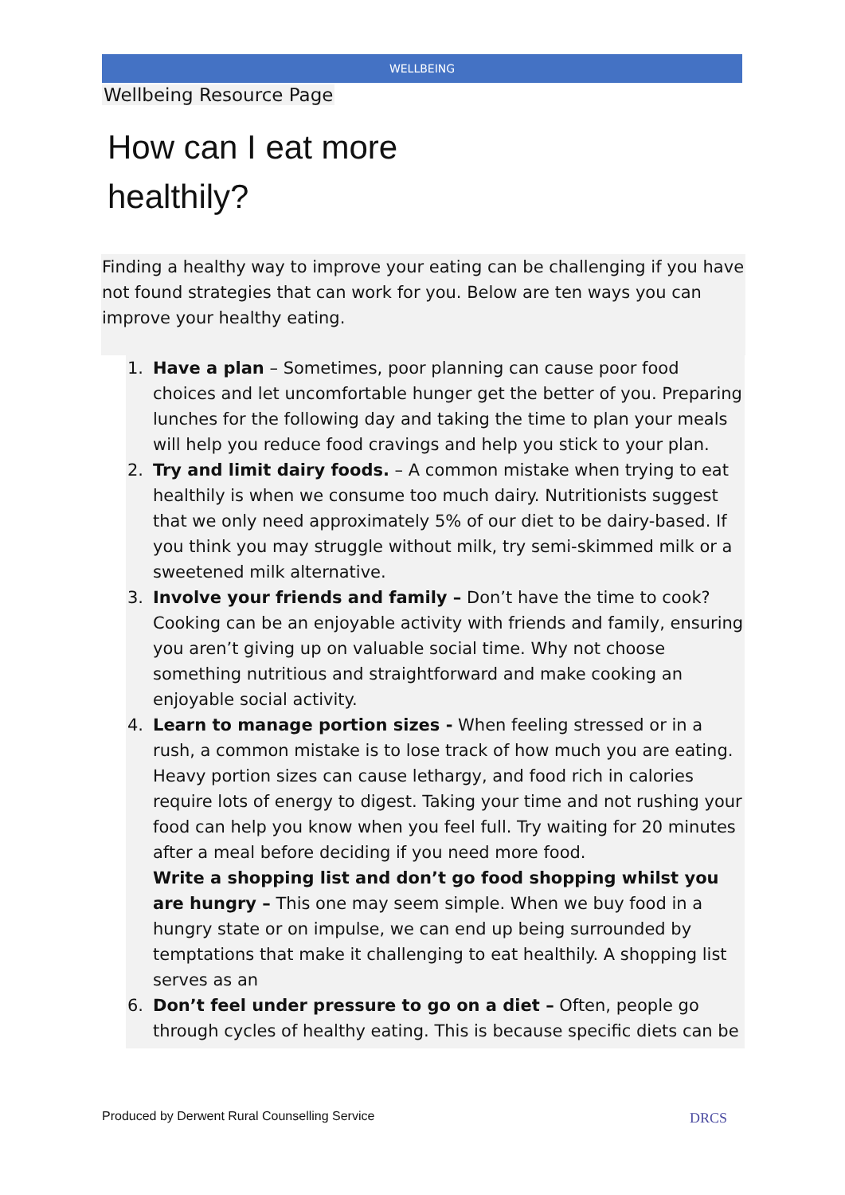WELLBEING
Wellbeing Resource Page
How can I eat more
healthily?
Finding a healthy way to improve your eating can be challenging if you have not found strategies that can work for you. Below are ten ways you can improve your healthy eating.
1. Have a plan – Sometimes, poor planning can cause poor food choices and let uncomfortable hunger get the better of you. Preparing lunches for the following day and taking the time to plan your meals will help you reduce food cravings and help you stick to your plan.
2. Try and limit dairy foods. – A common mistake when trying to eat healthily is when we consume too much dairy. Nutritionists suggest that we only need approximately 5% of our diet to be dairy-based. If you think you may struggle without milk, try semi-skimmed milk or a sweetened milk alternative.
3. Involve your friends and family – Don’t have the time to cook? Cooking can be an enjoyable activity with friends and family, ensuring you aren’t giving up on valuable social time. Why not choose something nutritious and straightforward and make cooking an enjoyable social activity.
4. Learn to manage portion sizes - When feeling stressed or in a rush, a common mistake is to lose track of how much you are eating. Heavy portion sizes can cause lethargy, and food rich in calories require lots of energy to digest. Taking your time and not rushing your food can help you know when you feel full. Try waiting for 20 minutes after a meal before deciding if you need more food.
Write a shopping list and don’t go food shopping whilst you are hungry – This one may seem simple. When we buy food in a hungry state or on impulse, we can end up being surrounded by temptations that make it challenging to eat healthily. A shopping list serves as an
6. Don’t feel under pressure to go on a diet – Often, people go through cycles of healthy eating. This is because specific diets can be
Produced by Derwent Rural Counselling Service
DRCS